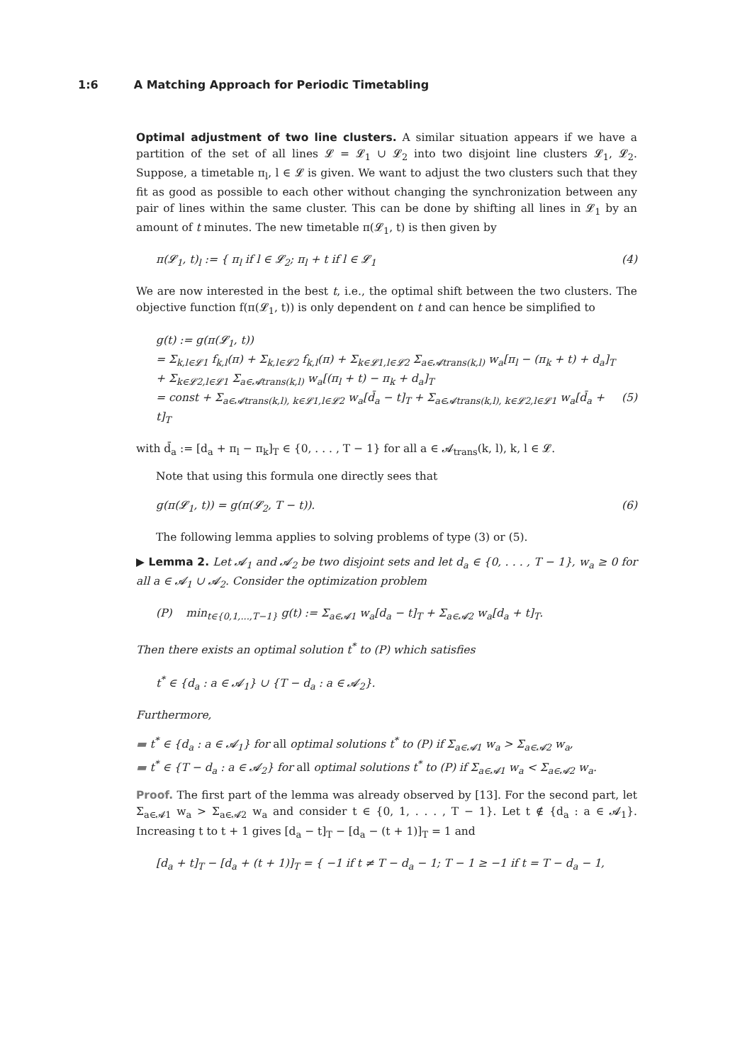1:6 A Matching Approach for Periodic Timetabling
Optimal adjustment of two line clusters. A similar situation appears if we have a partition of the set of all lines 𝓛 = 𝓛<sub>1</sub> ∪ 𝓛<sub>2</sub> into two disjoint line clusters 𝓛<sub>1</sub>, 𝓛<sub>2</sub>. Suppose, a timetable π<sub>l</sub>, l ∈ 𝓛 is given. We want to adjust the two clusters such that they fit as good as possible to each other without changing the synchronization between any pair of lines within the same cluster. This can be done by shifting all lines in 𝓛<sub>1</sub> by an amount of t minutes. The new timetable π(𝓛<sub>1</sub>, t) is then given by
π(𝓛<sub>1</sub>, t)<sub>l</sub> := { π<sub>l</sub> if l ∈ 𝓛<sub>2</sub>; π<sub>l</sub> + t if l ∈ 𝓛<sub>1</sub> (4)
We are now interested in the best t, i.e., the optimal shift between the two clusters. The objective function f(π(𝓛<sub>1</sub>, t)) is only dependent on t and can hence be simplified to
g(t) := g(π(𝓛<sub>1</sub>, t))
= Σ<sub>k,l∈𝓛1</sub> f<sub>k,l</sub>(π) + Σ<sub>k,l∈𝓛2</sub> f<sub>k,l</sub>(π) + Σ<sub>k∈𝓛1,l∈𝓛2</sub> Σ<sub>a∈𝓐trans(k,l)</sub> w<sub>a</sub>[π<sub>l</sub> − (π<sub>k</sub> + t) + d<sub>a</sub>]<sub>T</sub>
+ Σ<sub>k∈𝓛2,l∈𝓛1</sub> Σ<sub>a∈𝓐trans(k,l)</sub> w<sub>a</sub>[(π<sub>l</sub> + t) − π<sub>k</sub> + d<sub>a</sub>]<sub>T</sub>
= const + Σ<sub>a∈𝓐trans(k,l), k∈𝓛1,l∈𝓛2</sub> w<sub>a</sub>[d̄<sub>a</sub> − t]<sub>T</sub> + Σ<sub>a∈𝓐trans(k,l), k∈𝓛2,l∈𝓛1</sub> w<sub>a</sub>[d̄<sub>a</sub> + t]<sub>T</sub> (5)
with d̄<sub>a</sub> := [d<sub>a</sub> + π<sub>l</sub> − π<sub>k</sub>]<sub>T</sub> ∈ {0, . . . , T − 1} for all a ∈ 𝓐<sub>trans</sub>(k, l), k, l ∈ 𝓛.
Note that using this formula one directly sees that
g(π(𝓛<sub>1</sub>, t)) = g(π(𝓛<sub>2</sub>, T − t)). (6)
The following lemma applies to solving problems of type (3) or (5).
▶ Lemma 2. Let 𝓐<sub>1</sub> and 𝓐<sub>2</sub> be two disjoint sets and let d<sub>a</sub> ∈ {0, . . . , T − 1}, w<sub>a</sub> ≥ 0 for all a ∈ 𝓐<sub>1</sub> ∪ 𝓐<sub>2</sub>. Consider the optimization problem
(P) min<sub>t∈{0,1,...,T−1}</sub> g(t) := Σ<sub>a∈𝓐1</sub> w<sub>a</sub>[d<sub>a</sub> − t]<sub>T</sub> + Σ<sub>a∈𝓐2</sub> w<sub>a</sub>[d<sub>a</sub> + t]<sub>T</sub>.
Then there exists an optimal solution t<sup>*</sup> to (P) which satisfies
t<sup>*</sup> ∈ {d<sub>a</sub> : a ∈ 𝓐<sub>1</sub>} ∪ {T − d<sub>a</sub> : a ∈ 𝓐<sub>2</sub>}.
Furthermore,
▬ t<sup>*</sup> ∈ {d<sub>a</sub> : a ∈ 𝓐<sub>1</sub>} for all optimal solutions t<sup>*</sup> to (P) if Σ<sub>a∈𝓐1</sub> w<sub>a</sub> > Σ<sub>a∈𝓐2</sub> w<sub>a</sub>,
▬ t<sup>*</sup> ∈ {T − d<sub>a</sub> : a ∈ 𝓐<sub>2</sub>} for all optimal solutions t<sup>*</sup> to (P) if Σ<sub>a∈𝓐1</sub> w<sub>a</sub> < Σ<sub>a∈𝓐2</sub> w<sub>a</sub>.
Proof. The first part of the lemma was already observed by [13]. For the second part, let Σ<sub>a∈𝓐1</sub> w<sub>a</sub> > Σ<sub>a∈𝓐2</sub> w<sub>a</sub> and consider t ∈ {0, 1, . . . , T − 1}. Let t ∉ {d<sub>a</sub> : a ∈ 𝓐<sub>1</sub>}. Increasing t to t + 1 gives [d<sub>a</sub> − t]<sub>T</sub> − [d<sub>a</sub> − (t + 1)]<sub>T</sub> = 1 and
[d<sub>a</sub> + t]<sub>T</sub> − [d<sub>a</sub> + (t + 1)]<sub>T</sub> = { −1 if t ≠ T − d<sub>a</sub> − 1; T − 1 ≥ −1 if t = T − d<sub>a</sub> − 1,